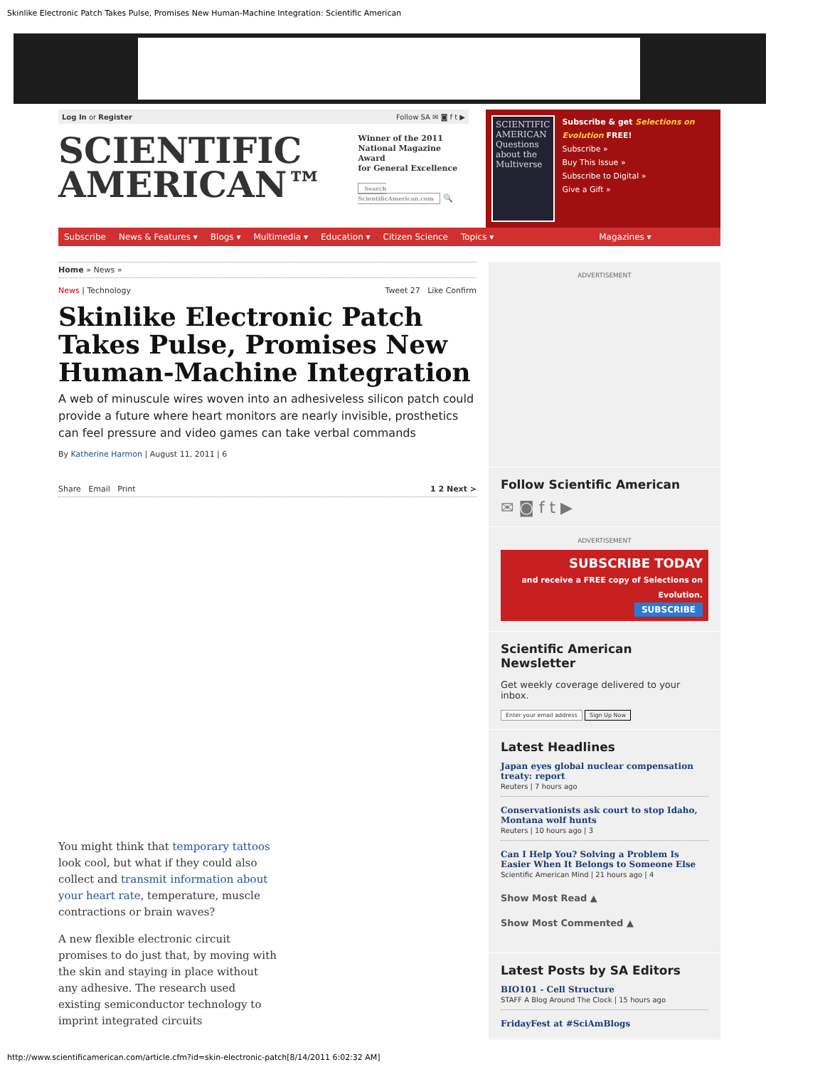Skinlike Electronic Patch Takes Pulse, Promises New Human-Machine Integration: Scientific American
Log In or Register Follow SA ✉ ◙ f t ▶
SCIENTIFIC
AMERICAN™ Winner of the 2011
National Magazine Award
for General Excellence
Search ScientificAmerican.com 🔍
SCIENTIFIC AMERICAN
Questions about the Multiverse
Subscribe & get Selections on Evolution FREE!
Subscribe »
Buy This Issue »
Subscribe to Digital »
Give a Gift »
Subscribe News & Features ▾ Blogs ▾ Multimedia ▾ Education ▾ Citizen Science Topics ▾ Magazines ▾
Home » News »
News | Technology Tweet 27 Like Confirm
Skinlike Electronic Patch Takes Pulse, Promises New Human-Machine Integration
A web of minuscule wires woven into an adhesiveless silicon patch could provide a future where heart monitors are nearly invisible, prosthetics can feel pressure and video games can take verbal commands
By Katherine Harmon | August 11, 2011 | 6
Share Email Print 1 2 Next >
You might think that temporary tattoos look cool, but what if they could also collect and transmit information about your heart rate, temperature, muscle contractions or brain waves?
A new flexible electronic circuit promises to do just that, by moving with the skin and staying in place without any adhesive. The research used existing semiconductor technology to imprint integrated circuits
ADVERTISEMENT
Follow Scientific American
✉ ◙ f t ▶
ADVERTISEMENT
SUBSCRIBE TODAY
and receive a FREE copy of Selections on Evolution.
SUBSCRIBE
Scientific American Newsletter
Get weekly coverage delivered to your inbox.
Enter your email address Sign Up Now
Latest Headlines
Japan eyes global nuclear compensation treaty: report
Reuters | 7 hours ago
Conservationists ask court to stop Idaho, Montana wolf hunts
Reuters | 10 hours ago | 3
Can I Help You? Solving a Problem Is Easier When It Belongs to Someone Else
Scientific American Mind | 21 hours ago | 4
Show Most Read ▲
Show Most Commented ▲
Latest Posts by SA Editors
BIO101 - Cell Structure
STAFF A Blog Around The Clock | 15 hours ago
FridayFest at #SciAmBlogs
http://www.scientificamerican.com/article.cfm?id=skin-electronic-patch[8/14/2011 6:02:32 AM]